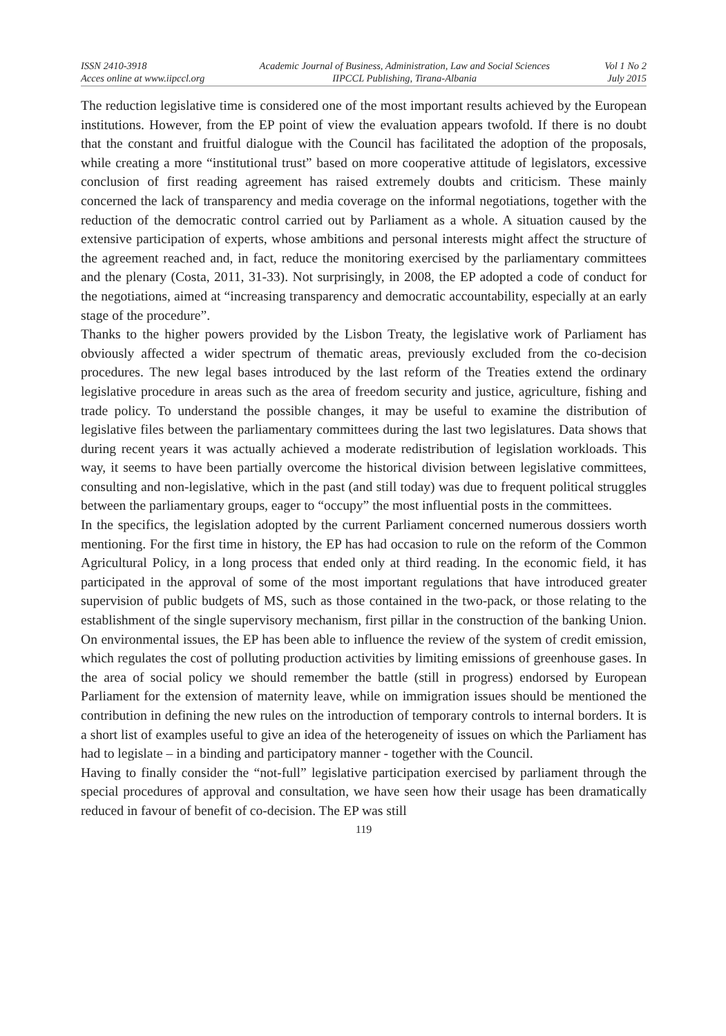ISSN 2410-3918
Acces online at www.iipccl.org
Academic Journal of Business, Administration, Law and Social Sciences
IIPCCL Publishing, Tirana-Albania
Vol 1 No 2
July 2015
The reduction legislative time is considered one of the most important results achieved by the European institutions. However, from the EP point of view the evaluation appears twofold. If there is no doubt that the constant and fruitful dialogue with the Council has facilitated the adoption of the proposals, while creating a more “institutional trust” based on more cooperative attitude of legislators, excessive conclusion of first reading agreement has raised extremely doubts and criticism. These mainly concerned the lack of transparency and media coverage on the informal negotiations, together with the reduction of the democratic control carried out by Parliament as a whole. A situation caused by the extensive participation of experts, whose ambitions and personal interests might affect the structure of the agreement reached and, in fact, reduce the monitoring exercised by the parliamentary committees and the plenary (Costa, 2011, 31-33). Not surprisingly, in 2008, the EP adopted a code of conduct for the negotiations, aimed at “increasing transparency and democratic accountability, especially at an early stage of the procedure”.
Thanks to the higher powers provided by the Lisbon Treaty, the legislative work of Parliament has obviously affected a wider spectrum of thematic areas, previously excluded from the co-decision procedures. The new legal bases introduced by the last reform of the Treaties extend the ordinary legislative procedure in areas such as the area of freedom security and justice, agriculture, fishing and trade policy. To understand the possible changes, it may be useful to examine the distribution of legislative files between the parliamentary committees during the last two legislatures. Data shows that during recent years it was actually achieved a moderate redistribution of legislation workloads. This way, it seems to have been partially overcome the historical division between legislative committees, consulting and non-legislative, which in the past (and still today) was due to frequent political struggles between the parliamentary groups, eager to “occupy” the most influential posts in the committees.
In the specifics, the legislation adopted by the current Parliament concerned numerous dossiers worth mentioning. For the first time in history, the EP has had occasion to rule on the reform of the Common Agricultural Policy, in a long process that ended only at third reading. In the economic field, it has participated in the approval of some of the most important regulations that have introduced greater supervision of public budgets of MS, such as those contained in the two-pack, or those relating to the establishment of the single supervisory mechanism, first pillar in the construction of the banking Union. On environmental issues, the EP has been able to influence the review of the system of credit emission, which regulates the cost of polluting production activities by limiting emissions of greenhouse gases. In the area of social policy we should remember the battle (still in progress) endorsed by European Parliament for the extension of maternity leave, while on immigration issues should be mentioned the contribution in defining the new rules on the introduction of temporary controls to internal borders. It is a short list of examples useful to give an idea of the heterogeneity of issues on which the Parliament has had to legislate – in a binding and participatory manner - together with the Council.
Having to finally consider the “not-full” legislative participation exercised by parliament through the special procedures of approval and consultation, we have seen how their usage has been dramatically reduced in favour of benefit of co-decision. The EP was still
119